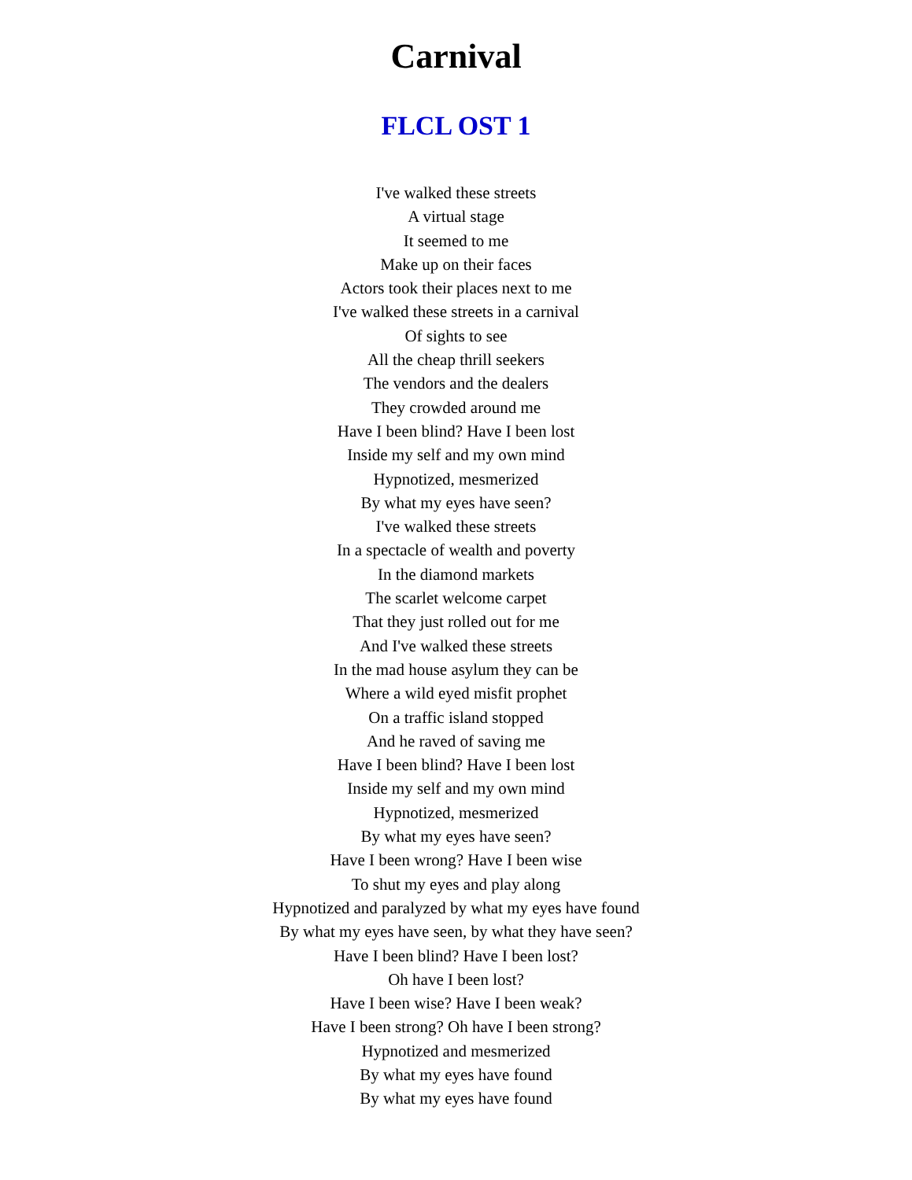Carnival
FLCL OST 1
I've walked these streets
A virtual stage
It seemed to me
Make up on their faces
Actors took their places next to me
I've walked these streets in a carnival
Of sights to see
All the cheap thrill seekers
The vendors and the dealers
They crowded around me
Have I been blind? Have I been lost
Inside my self and my own mind
Hypnotized, mesmerized
By what my eyes have seen?
I've walked these streets
In a spectacle of wealth and poverty
In the diamond markets
The scarlet welcome carpet
That they just rolled out for me
And I've walked these streets
In the mad house asylum they can be
Where a wild eyed misfit prophet
On a traffic island stopped
And he raved of saving me
Have I been blind? Have I been lost
Inside my self and my own mind
Hypnotized, mesmerized
By what my eyes have seen?
Have I been wrong? Have I been wise
To shut my eyes and play along
Hypnotized and paralyzed by what my eyes have found
By what my eyes have seen, by what they have seen?
Have I been blind? Have I been lost?
Oh have I been lost?
Have I been wise? Have I been weak?
Have I been strong? Oh have I been strong?
Hypnotized and mesmerized
By what my eyes have found
By what my eyes have found